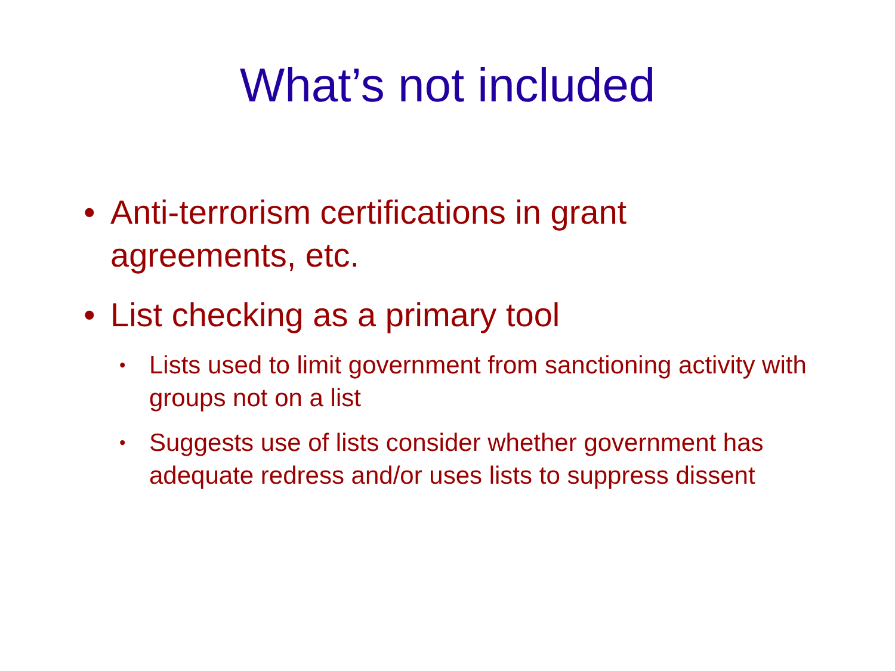What’s not included
• Anti-terrorism certifications in grant agreements, etc.
• List checking as a primary tool
• Lists used to limit government from sanctioning activity with groups not on a list
• Suggests use of lists consider whether government has adequate redress and/or uses lists to suppress dissent